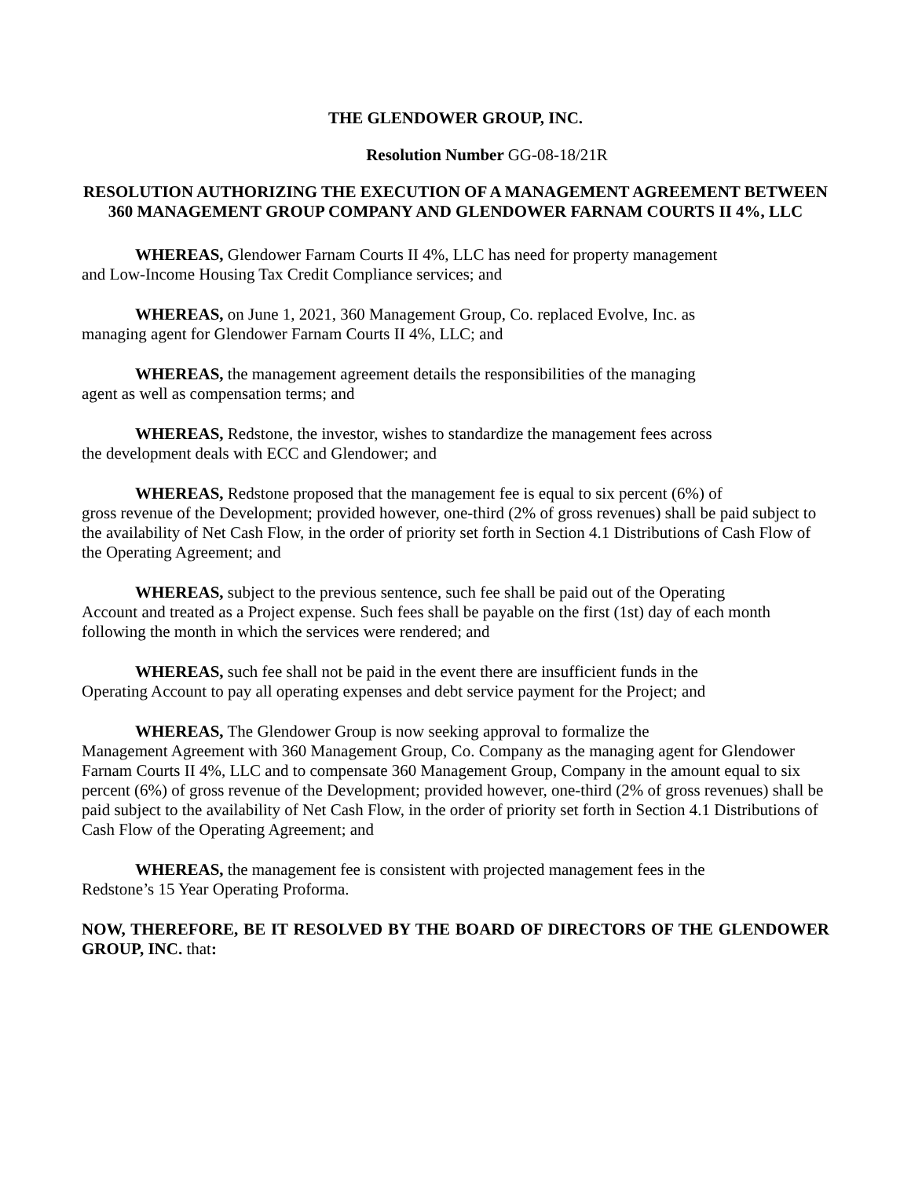THE GLENDOWER GROUP, INC.
Resolution Number GG-08-18/21R
RESOLUTION AUTHORIZING THE EXECUTION OF A MANAGEMENT AGREEMENT BETWEEN 360 MANAGEMENT GROUP COMPANY AND GLENDOWER FARNAM COURTS II 4%, LLC
WHEREAS, Glendower Farnam Courts II 4%, LLC has need for property management
and Low-Income Housing Tax Credit Compliance services; and
WHEREAS, on June 1, 2021, 360 Management Group, Co. replaced Evolve, Inc. as
managing agent for Glendower Farnam Courts II 4%, LLC; and
WHEREAS, the management agreement details the responsibilities of the managing
agent as well as compensation terms; and
WHEREAS, Redstone, the investor, wishes to standardize the management fees across
the development deals with ECC and Glendower; and
WHEREAS, Redstone proposed that the management fee is equal to six percent (6%) of
gross revenue of the Development; provided however, one-third (2% of gross revenues) shall be paid subject to the availability of Net Cash Flow, in the order of priority set forth in Section 4.1 Distributions of Cash Flow of the Operating Agreement; and
WHEREAS, subject to the previous sentence, such fee shall be paid out of the Operating
Account and treated as a Project expense. Such fees shall be payable on the first (1st) day of each month following the month in which the services were rendered; and
WHEREAS, such fee shall not be paid in the event there are insufficient funds in the
Operating Account to pay all operating expenses and debt service payment for the Project; and
WHEREAS, The Glendower Group is now seeking approval to formalize the
Management Agreement with 360 Management Group, Co. Company as the managing agent for Glendower Farnam Courts II 4%, LLC and to compensate 360 Management Group, Company in the amount equal to six percent (6%) of gross revenue of the Development; provided however, one-third (2% of gross revenues) shall be paid subject to the availability of Net Cash Flow, in the order of priority set forth in Section 4.1 Distributions of Cash Flow of the Operating Agreement; and
WHEREAS, the management fee is consistent with projected management fees in the
Redstone’s 15 Year Operating Proforma.
NOW, THEREFORE, BE IT RESOLVED BY THE BOARD OF DIRECTORS OF THE GLENDOWER GROUP, INC. that: